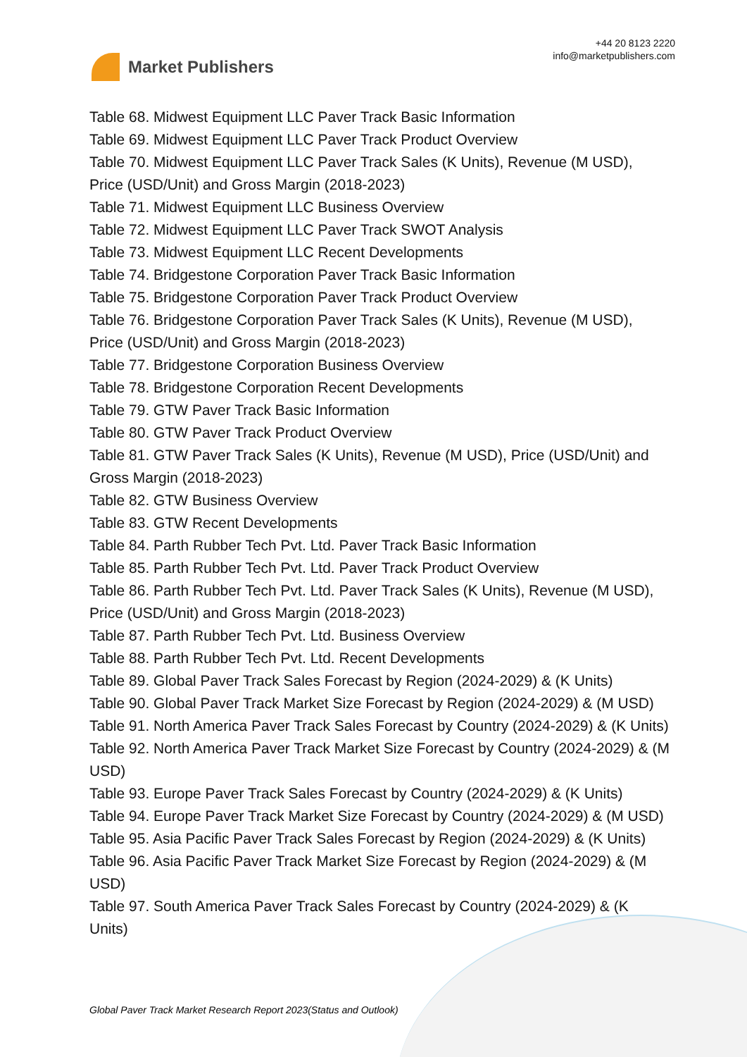Market Publishers
+44 20 8123 2220
info@marketpublishers.com
Table 68. Midwest Equipment LLC Paver Track Basic Information
Table 69. Midwest Equipment LLC Paver Track Product Overview
Table 70. Midwest Equipment LLC Paver Track Sales (K Units), Revenue (M USD), Price (USD/Unit) and Gross Margin (2018-2023)
Table 71. Midwest Equipment LLC Business Overview
Table 72. Midwest Equipment LLC Paver Track SWOT Analysis
Table 73. Midwest Equipment LLC Recent Developments
Table 74. Bridgestone Corporation Paver Track Basic Information
Table 75. Bridgestone Corporation Paver Track Product Overview
Table 76. Bridgestone Corporation Paver Track Sales (K Units), Revenue (M USD), Price (USD/Unit) and Gross Margin (2018-2023)
Table 77. Bridgestone Corporation Business Overview
Table 78. Bridgestone Corporation Recent Developments
Table 79. GTW Paver Track Basic Information
Table 80. GTW Paver Track Product Overview
Table 81. GTW Paver Track Sales (K Units), Revenue (M USD), Price (USD/Unit) and Gross Margin (2018-2023)
Table 82. GTW Business Overview
Table 83. GTW Recent Developments
Table 84. Parth Rubber Tech Pvt. Ltd. Paver Track Basic Information
Table 85. Parth Rubber Tech Pvt. Ltd. Paver Track Product Overview
Table 86. Parth Rubber Tech Pvt. Ltd. Paver Track Sales (K Units), Revenue (M USD), Price (USD/Unit) and Gross Margin (2018-2023)
Table 87. Parth Rubber Tech Pvt. Ltd. Business Overview
Table 88. Parth Rubber Tech Pvt. Ltd. Recent Developments
Table 89. Global Paver Track Sales Forecast by Region (2024-2029) & (K Units)
Table 90. Global Paver Track Market Size Forecast by Region (2024-2029) & (M USD)
Table 91. North America Paver Track Sales Forecast by Country (2024-2029) & (K Units)
Table 92. North America Paver Track Market Size Forecast by Country (2024-2029) & (M USD)
Table 93. Europe Paver Track Sales Forecast by Country (2024-2029) & (K Units)
Table 94. Europe Paver Track Market Size Forecast by Country (2024-2029) & (M USD)
Table 95. Asia Pacific Paver Track Sales Forecast by Region (2024-2029) & (K Units)
Table 96. Asia Pacific Paver Track Market Size Forecast by Region (2024-2029) & (M USD)
Table 97. South America Paver Track Sales Forecast by Country (2024-2029) & (K Units)
Global Paver Track Market Research Report 2023(Status and Outlook)